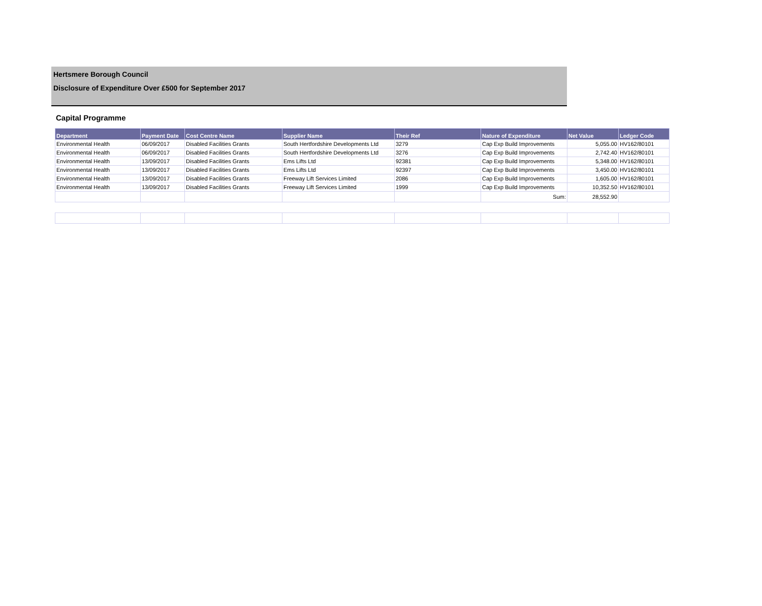Hertsmere Borough Council
Disclosure of Expenditure Over £500 for September 2017
Capital Programme
| Department | Payment Date | Cost Centre Name | Supplier Name | Their Ref | Nature of Expenditure | Net Value | Ledger Code |
| --- | --- | --- | --- | --- | --- | --- | --- |
| Environmental Health | 06/09/2017 | Disabled Facilities Grants | South Hertfordshire Developments Ltd | 3279 | Cap Exp Build Improvements | 5,055.00 | HV162/80101 |
| Environmental Health | 06/09/2017 | Disabled Facilities Grants | South Hertfordshire Developments Ltd | 3276 | Cap Exp Build Improvements | 2,742.40 | HV162/80101 |
| Environmental Health | 13/09/2017 | Disabled Facilities Grants | Ems Lifts Ltd | 92381 | Cap Exp Build Improvements | 5,348.00 | HV162/80101 |
| Environmental Health | 13/09/2017 | Disabled Facilities Grants | Ems Lifts Ltd | 92397 | Cap Exp Build Improvements | 3,450.00 | HV162/80101 |
| Environmental Health | 13/09/2017 | Disabled Facilities Grants | Freeway Lift Services Limited | 2086 | Cap Exp Build Improvements | 1,605.00 | HV162/80101 |
| Environmental Health | 13/09/2017 | Disabled Facilities Grants | Freeway Lift Services Limited | 1999 | Cap Exp Build Improvements | 10,352.50 | HV162/80101 |
| | | | | | Sum: | 28,552.90 | |